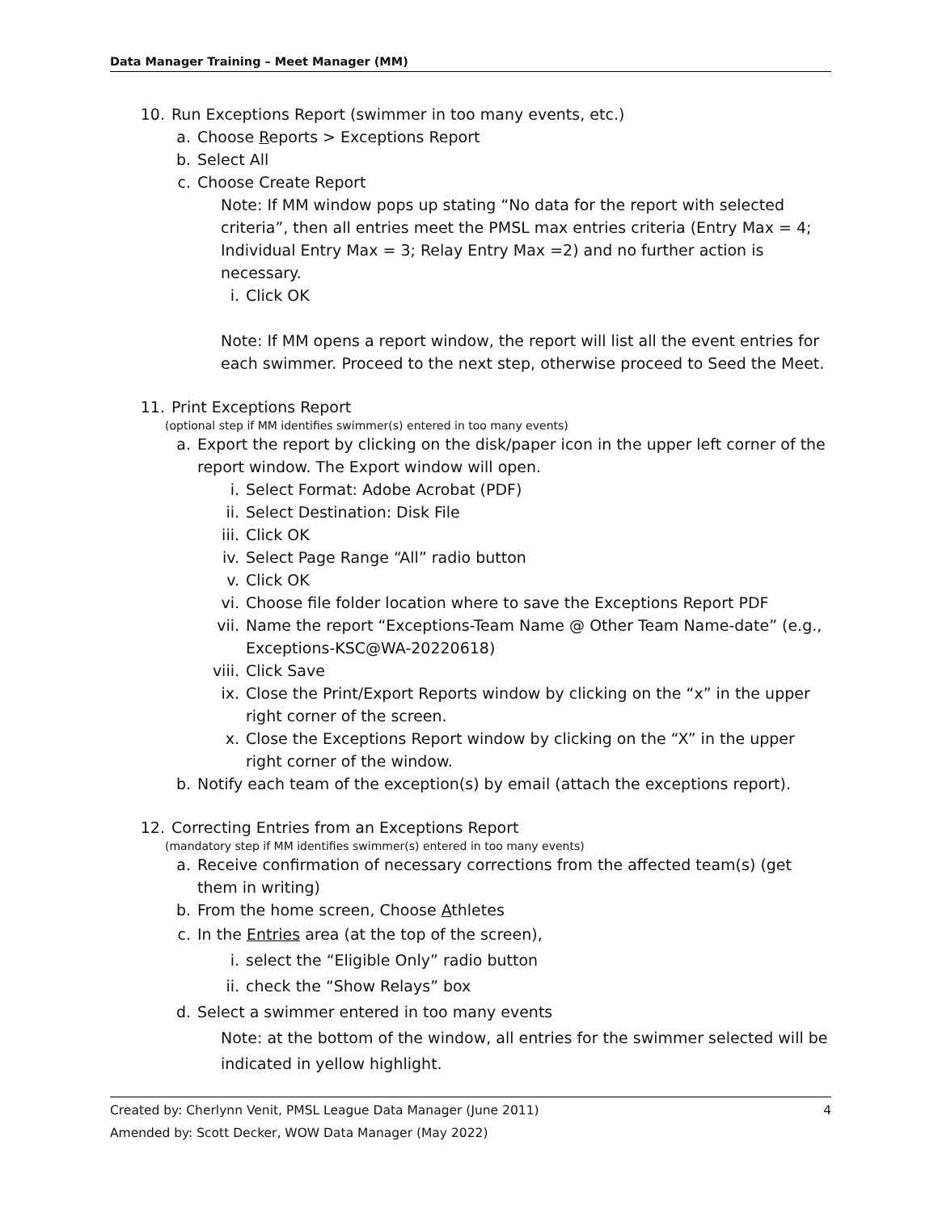Data Manager Training – Meet Manager (MM)
10. Run Exceptions Report (swimmer in too many events, etc.)
a. Choose Reports > Exceptions Report
b. Select All
c. Choose Create Report
Note: If MM window pops up stating “No data for the report with selected criteria”, then all entries meet the PMSL max entries criteria (Entry Max = 4; Individual Entry Max = 3; Relay Entry Max =2) and no further action is necessary.
i. Click OK
Note: If MM opens a report window, the report will list all the event entries for each swimmer. Proceed to the next step, otherwise proceed to Seed the Meet.
11. Print Exceptions Report
(optional step if MM identifies swimmer(s) entered in too many events)
a. Export the report by clicking on the disk/paper icon in the upper left corner of the report window. The Export window will open.
i. Select Format: Adobe Acrobat (PDF)
ii. Select Destination: Disk File
iii. Click OK
iv. Select Page Range “All” radio button
v. Click OK
vi. Choose file folder location where to save the Exceptions Report PDF
vii. Name the report “Exceptions-Team Name @ Other Team Name-date” (e.g., Exceptions-KSC@WA-20220618)
viii. Click Save
ix. Close the Print/Export Reports window by clicking on the “x” in the upper right corner of the screen.
x. Close the Exceptions Report window by clicking on the “X” in the upper right corner of the window.
b. Notify each team of the exception(s) by email (attach the exceptions report).
12. Correcting Entries from an Exceptions Report
(mandatory step if MM identifies swimmer(s) entered in too many events)
a. Receive confirmation of necessary corrections from the affected team(s) (get them in writing)
b. From the home screen, Choose Athletes
c. In the Entries area (at the top of the screen),
i. select the “Eligible Only” radio button
ii. check the “Show Relays” box
d. Select a swimmer entered in too many events
Note: at the bottom of the window, all entries for the swimmer selected will be indicated in yellow highlight.
4 Created by: Cherlynn Venit, PMSL League Data Manager (June 2011)
Amended by: Scott Decker, WOW Data Manager (May 2022)